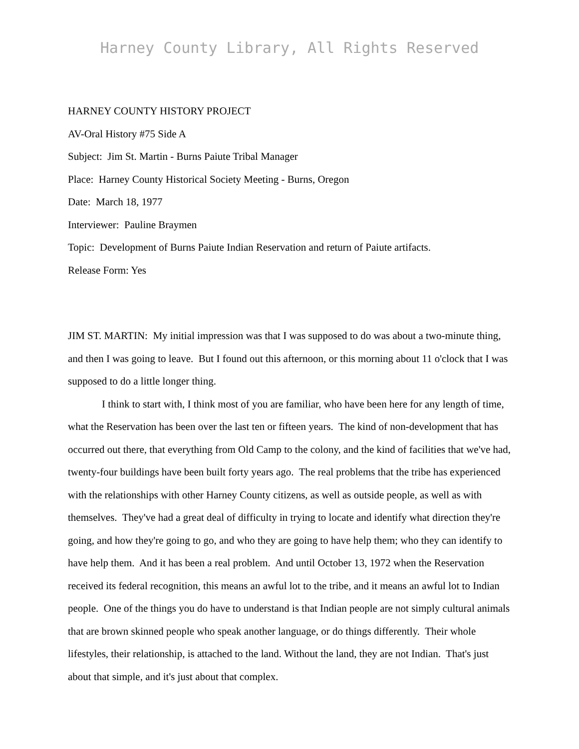Harney County Library, All Rights Reserved
HARNEY COUNTY HISTORY PROJECT
AV-Oral History #75 Side A
Subject: Jim St. Martin - Burns Paiute Tribal Manager
Place: Harney County Historical Society Meeting - Burns, Oregon
Date: March 18, 1977
Interviewer: Pauline Braymen
Topic: Development of Burns Paiute Indian Reservation and return of Paiute artifacts.
Release Form: Yes
JIM ST. MARTIN: My initial impression was that I was supposed to do was about a two-minute thing, and then I was going to leave. But I found out this afternoon, or this morning about 11 o'clock that I was supposed to do a little longer thing.
I think to start with, I think most of you are familiar, who have been here for any length of time, what the Reservation has been over the last ten or fifteen years. The kind of non-development that has occurred out there, that everything from Old Camp to the colony, and the kind of facilities that we've had, twenty-four buildings have been built forty years ago. The real problems that the tribe has experienced with the relationships with other Harney County citizens, as well as outside people, as well as with themselves. They've had a great deal of difficulty in trying to locate and identify what direction they're going, and how they're going to go, and who they are going to have help them; who they can identify to have help them. And it has been a real problem. And until October 13, 1972 when the Reservation received its federal recognition, this means an awful lot to the tribe, and it means an awful lot to Indian people. One of the things you do have to understand is that Indian people are not simply cultural animals that are brown skinned people who speak another language, or do things differently. Their whole lifestyles, their relationship, is attached to the land. Without the land, they are not Indian. That's just about that simple, and it's just about that complex.